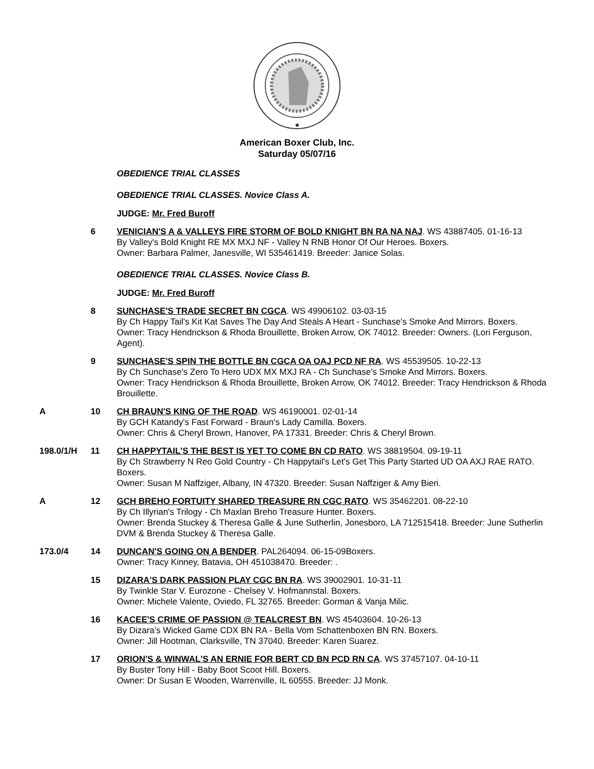★
American Boxer Club, Inc.
Saturday 05/07/16
OBEDIENCE TRIAL CLASSES
OBEDIENCE TRIAL CLASSES. Novice Class A.
JUDGE: Mr. Fred Buroff
6 VENICIAN'S A & VALLEYS FIRE STORM OF BOLD KNIGHT BN RA NA NAJ. WS 43887405. 01-16-13
By Valley's Bold Knight RE MX MXJ NF - Valley N RNB Honor Of Our Heroes. Boxers.
Owner: Barbara Palmer, Janesville, WI 535461419. Breeder: Janice Solas.
OBEDIENCE TRIAL CLASSES. Novice Class B.
JUDGE: Mr. Fred Buroff
8 SUNCHASE'S TRADE SECRET BN CGCA. WS 49906102. 03-03-15
By Ch Happy Tail's Kit Kat Saves The Day And Steals A Heart - Sunchase's Smoke And Mirrors. Boxers.
Owner: Tracy Hendrickson & Rhoda Brouillette, Broken Arrow, OK 74012. Breeder: Owners. (Lori Ferguson, Agent).
9 SUNCHASE'S SPIN THE BOTTLE BN CGCA OA OAJ PCD NF RA. WS 45539505. 10-22-13
By Ch Sunchase's Zero To Hero UDX MX MXJ RA - Ch Sunchase's Smoke And Mirrors. Boxers.
Owner: Tracy Hendrickson & Rhoda Brouillette, Broken Arrow, OK 74012. Breeder: Tracy Hendrickson & Rhoda Brouillette.
A 10 CH BRAUN'S KING OF THE ROAD. WS 46190001. 02-01-14
By GCH Katandy's Fast Forward - Braun's Lady Camilla. Boxers.
Owner: Chris & Cheryl Brown, Hanover, PA 17331. Breeder: Chris & Cheryl Brown.
198.0/1/H 11 CH HAPPYTAIL'S THE BEST IS YET TO COME BN CD RATO. WS 38819504. 09-19-11
By Ch Strawberry N Reo Gold Country - Ch Happytail's Let's Get This Party Started UD OA AXJ RAE RATO. Boxers.
Owner: Susan M Naffziger, Albany, IN 47320. Breeder: Susan Naffziger & Amy Bieri.
A 12 GCH BREHO FORTUITY SHARED TREASURE RN CGC RATO. WS 35462201. 08-22-10
By Ch Illyrian's Trilogy - Ch Maxlan Breho Treasure Hunter. Boxers.
Owner: Brenda Stuckey & Theresa Galle & June Sutherlin, Jonesboro, LA 712515418. Breeder: June Sutherlin DVM & Brenda Stuckey & Theresa Galle.
173.0/4 14 DUNCAN'S GOING ON A BENDER. PAL264094. 06-15-09Boxers.
Owner: Tracy Kinney, Batavia, OH 451038470. Breeder: .
15 DIZARA'S DARK PASSION PLAY CGC BN RA. WS 39002901. 10-31-11
By Twinkle Star V. Eurozone - Chelsey V. Hofmannstal. Boxers.
Owner: Michele Valente, Oviedo, FL 32765. Breeder: Gorman & Vanja Milic.
16 KACEE'S CRIME OF PASSION @ TEALCREST BN. WS 45403604. 10-26-13
By Dizara's Wicked Game CDX BN RA - Bella Vom Schattenboxen BN RN. Boxers.
Owner: Jill Hootman, Clarksville, TN 37040. Breeder: Karen Suarez.
17 ORION'S & WINWAL'S AN ERNIE FOR BERT CD BN PCD RN CA. WS 37457107. 04-10-11
By Buster Tony Hill - Baby Boot Scoot Hill. Boxers.
Owner: Dr Susan E Wooden, Warrenville, IL 60555. Breeder: JJ Monk.